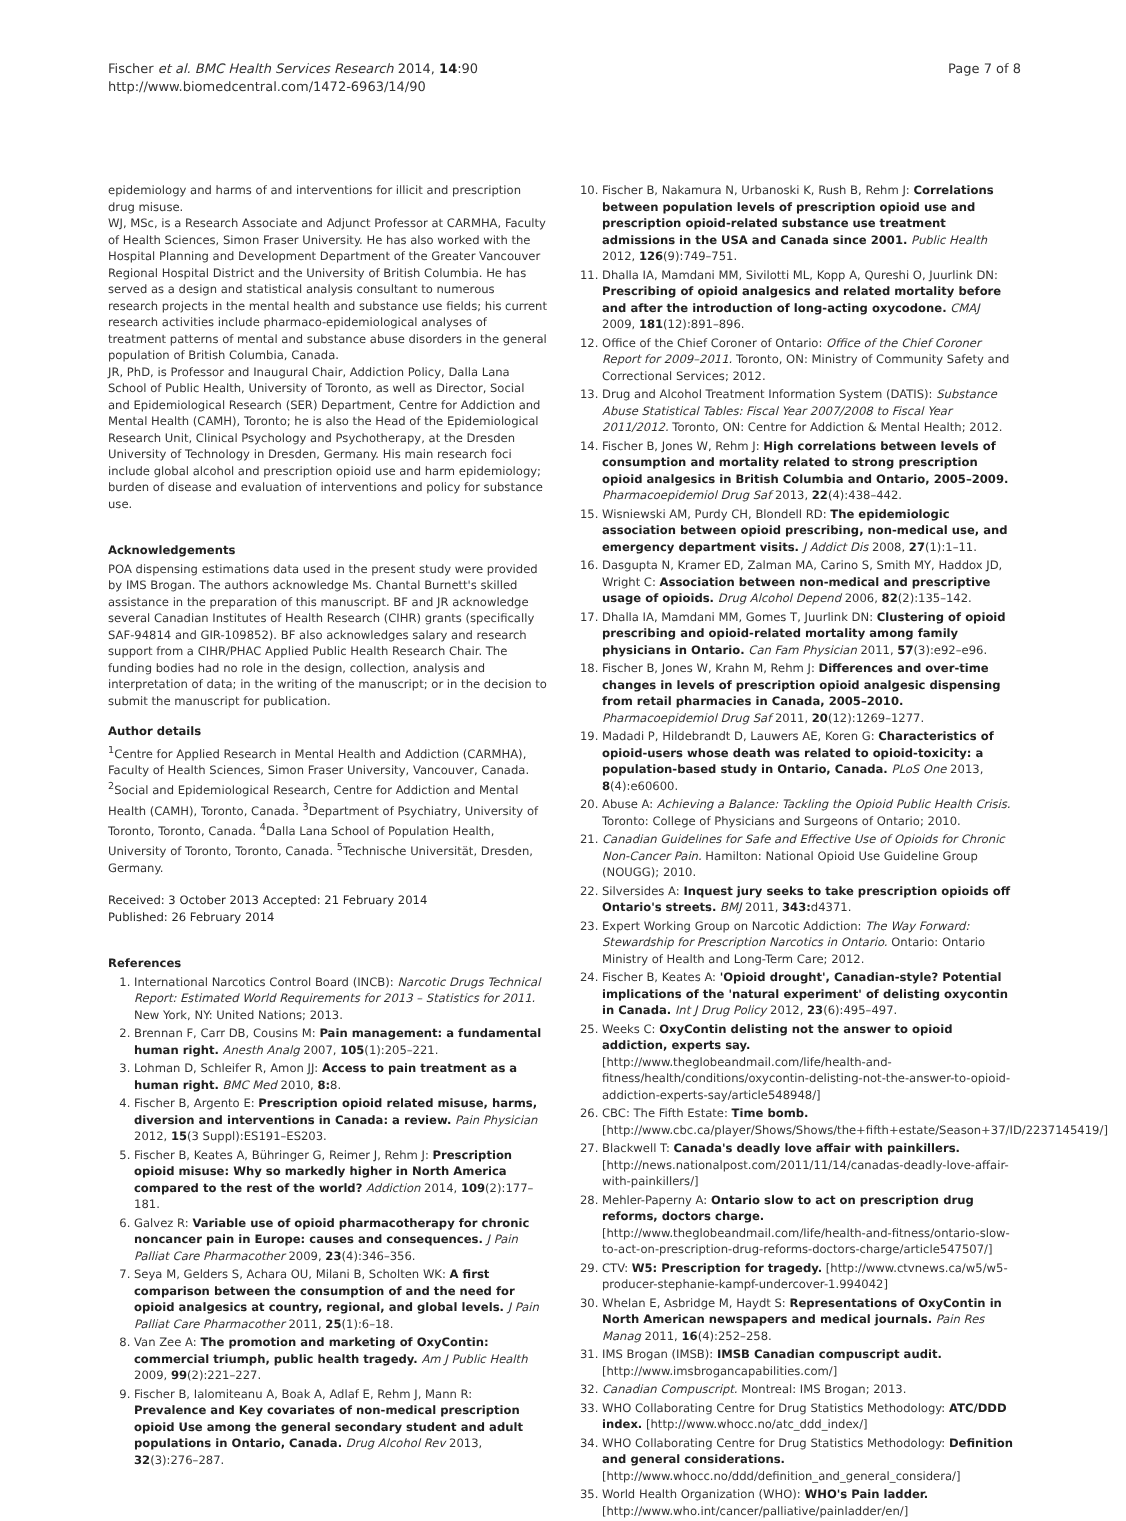Fischer et al. BMC Health Services Research 2014, 14:90
http://www.biomedcentral.com/1472-6963/14/90
Page 7 of 8
epidemiology and harms of and interventions for illicit and prescription drug misuse.
WJ, MSc, is a Research Associate and Adjunct Professor at CARMHA, Faculty of Health Sciences, Simon Fraser University. He has also worked with the Hospital Planning and Development Department of the Greater Vancouver Regional Hospital District and the University of British Columbia. He has served as a design and statistical analysis consultant to numerous research projects in the mental health and substance use fields; his current research activities include pharmaco-epidemiological analyses of treatment patterns of mental and substance abuse disorders in the general population of British Columbia, Canada.
JR, PhD, is Professor and Inaugural Chair, Addiction Policy, Dalla Lana School of Public Health, University of Toronto, as well as Director, Social and Epidemiological Research (SER) Department, Centre for Addiction and Mental Health (CAMH), Toronto; he is also the Head of the Epidemiological Research Unit, Clinical Psychology and Psychotherapy, at the Dresden University of Technology in Dresden, Germany. His main research foci include global alcohol and prescription opioid use and harm epidemiology; burden of disease and evaluation of interventions and policy for substance use.
Acknowledgements
POA dispensing estimations data used in the present study were provided by IMS Brogan. The authors acknowledge Ms. Chantal Burnett's skilled assistance in the preparation of this manuscript. BF and JR acknowledge several Canadian Institutes of Health Research (CIHR) grants (specifically SAF-94814 and GIR-109852). BF also acknowledges salary and research support from a CIHR/PHAC Applied Public Health Research Chair. The funding bodies had no role in the design, collection, analysis and interpretation of data; in the writing of the manuscript; or in the decision to submit the manuscript for publication.
Author details
<sup>1</sup> Centre for Applied Research in Mental Health and Addiction (CARMHA), Faculty of Health Sciences, Simon Fraser University, Vancouver, Canada. <sup>2</sup>Social and Epidemiological Research, Centre for Addiction and Mental Health (CAMH), Toronto, Canada. <sup>3</sup>Department of Psychiatry, University of Toronto, Toronto, Canada. <sup>4</sup>Dalla Lana School of Population Health, University of Toronto, Toronto, Canada. <sup>5</sup>Technische Universität, Dresden, Germany.
Received: 3 October 2013 Accepted: 21 February 2014
Published: 26 February 2014
References
1. International Narcotics Control Board (INCB): Narcotic Drugs Technical Report: Estimated World Requirements for 2013 – Statistics for 2011. New York, NY: United Nations; 2013.
2. Brennan F, Carr DB, Cousins M: Pain management: a fundamental human right. Anesth Analg 2007, 105(1):205–221.
3. Lohman D, Schleifer R, Amon JJ: Access to pain treatment as a human right. BMC Med 2010, 8: 8.
4. Fischer B, Argento E: Prescription opioid related misuse, harms, diversion and interventions in Canada: a review. Pain Physician 2012, 15(3 Suppl):ES191–ES203.
5. Fischer B, Keates A, Bühringer G, Reimer J, Rehm J: Prescription opioid misuse: Why so markedly higher in North America compared to the rest of the world? Addiction 2014, 109(2):177–181.
6. Galvez R: Variable use of opioid pharmacotherapy for chronic noncancer pain in Europe: causes and consequences. J Pain Palliat Care Pharmacother 2009, 23(4):346–356.
7. Seya M, Gelders S, Achara OU, Milani B, Scholten WK: A first comparison between the consumption of and the need for opioid analgesics at country, regional, and global levels. J Pain Palliat Care Pharmacother 2011, 25(1):6–18.
8. Van Zee A: The promotion and marketing of OxyContin: commercial triumph, public health tragedy. Am J Public Health 2009, 99(2):221–227.
9. Fischer B, Ialomiteanu A, Boak A, Adlaf E, Rehm J, Mann R: Prevalence and Key covariates of non-medical prescription opioid Use among the general secondary student and adult populations in Ontario, Canada. Drug Alcohol Rev 2013, 32(3):276–287.
10. Fischer B, Nakamura N, Urbanoski K, Rush B, Rehm J: Correlations between population levels of prescription opioid use and prescription opioid-related substance use treatment admissions in the USA and Canada since 2001. Public Health 2012, 126(9):749–751.
11. Dhalla IA, Mamdani MM, Sivilotti ML, Kopp A, Qureshi O, Juurlink DN: Prescribing of opioid analgesics and related mortality before and after the introduction of long-acting oxycodone. CMAJ 2009, 181(12):891–896.
12. Office of the Chief Coroner of Ontario: Office of the Chief Coroner Report for 2009–2011. Toronto, ON: Ministry of Community Safety and Correctional Services; 2012.
13. Drug and Alcohol Treatment Information System (DATIS): Substance Abuse Statistical Tables: Fiscal Year 2007/2008 to Fiscal Year 2011/2012. Toronto, ON: Centre for Addiction & Mental Health; 2012.
14. Fischer B, Jones W, Rehm J: High correlations between levels of consumption and mortality related to strong prescription opioid analgesics in British Columbia and Ontario, 2005–2009. Pharmacoepidemiol Drug Saf 2013, 22(4):438–442.
15. Wisniewski AM, Purdy CH, Blondell RD: The epidemiologic association between opioid prescribing, non-medical use, and emergency department visits. J Addict Dis 2008, 27(1):1–11.
16. Dasgupta N, Kramer ED, Zalman MA, Carino S, Smith MY, Haddox JD, Wright C: Association between non-medical and prescriptive usage of opioids. Drug Alcohol Depend 2006, 82(2):135–142.
17. Dhalla IA, Mamdani MM, Gomes T, Juurlink DN: Clustering of opioid prescribing and opioid-related mortality among family physicians in Ontario. Can Fam Physician 2011, 57(3):e92–e96.
18. Fischer B, Jones W, Krahn M, Rehm J: Differences and over-time changes in levels of prescription opioid analgesic dispensing from retail pharmacies in Canada, 2005–2010. Pharmacoepidemiol Drug Saf 2011, 20(12):1269–1277.
19. Madadi P, Hildebrandt D, Lauwers AE, Koren G: Characteristics of opioid-users whose death was related to opioid-toxicity: a population-based study in Ontario, Canada. PLoS One 2013, 8(4):e60600.
20. Abuse A: Achieving a Balance: Tackling the Opioid Public Health Crisis. Toronto: College of Physicians and Surgeons of Ontario; 2010.
21. Canadian Guidelines for Safe and Effective Use of Opioids for Chronic Non-Cancer Pain. Hamilton: National Opioid Use Guideline Group (NOUGG); 2010.
22. Silversides A: Inquest jury seeks to take prescription opioids off Ontario's streets. BMJ 2011, 343: d4371.
23. Expert Working Group on Narcotic Addiction: The Way Forward: Stewardship for Prescription Narcotics in Ontario. Ontario: Ontario Ministry of Health and Long-Term Care; 2012.
24. Fischer B, Keates A: 'Opioid drought', Canadian-style? Potential implications of the 'natural experiment' of delisting oxycontin in Canada. Int J Drug Policy 2012, 23(6):495–497.
25. Weeks C: OxyContin delisting not the answer to opioid addiction, experts say. [http://www.theglobeandmail.com/life/health-and-fitness/health/conditions/oxycontin-delisting-not-the-answer-to-opioid-addiction-experts-say/article548948/]
26. CBC: The Fifth Estate: Time bomb. [http://www.cbc.ca/player/Shows/Shows/the+fifth+estate/Season+37/ID/2237145419/]
27. Blackwell T: Canada's deadly love affair with painkillers. [http://news.nationalpost.com/2011/11/14/canadas-deadly-love-affair-with-painkillers/]
28. Mehler-Paperny A: Ontario slow to act on prescription drug reforms, doctors charge. [http://www.theglobeandmail.com/life/health-and-fitness/ontario-slow-to-act-on-prescription-drug-reforms-doctors-charge/article547507/]
29. CTV: W5: Prescription for tragedy. [http://www.ctvnews.ca/w5/w5-producer-stephanie-kampf-undercover-1.994042]
30. Whelan E, Asbridge M, Haydt S: Representations of OxyContin in North American newspapers and medical journals. Pain Res Manag 2011, 16(4):252–258.
31. IMS Brogan (IMSB): IMSB Canadian compuscript audit. [http://www.imsbrogancapabilities.com/]
32. Canadian Compuscript. Montreal: IMS Brogan; 2013.
33. WHO Collaborating Centre for Drug Statistics Methodology: ATC/DDD index. [http://www.whocc.no/atc_ddd_index/]
34. WHO Collaborating Centre for Drug Statistics Methodology: Definition and general considerations. [http://www.whocc.no/ddd/definition_and_general_considera/]
35. World Health Organization (WHO): WHO's Pain ladder. [http://www.who.int/cancer/palliative/painladder/en/]